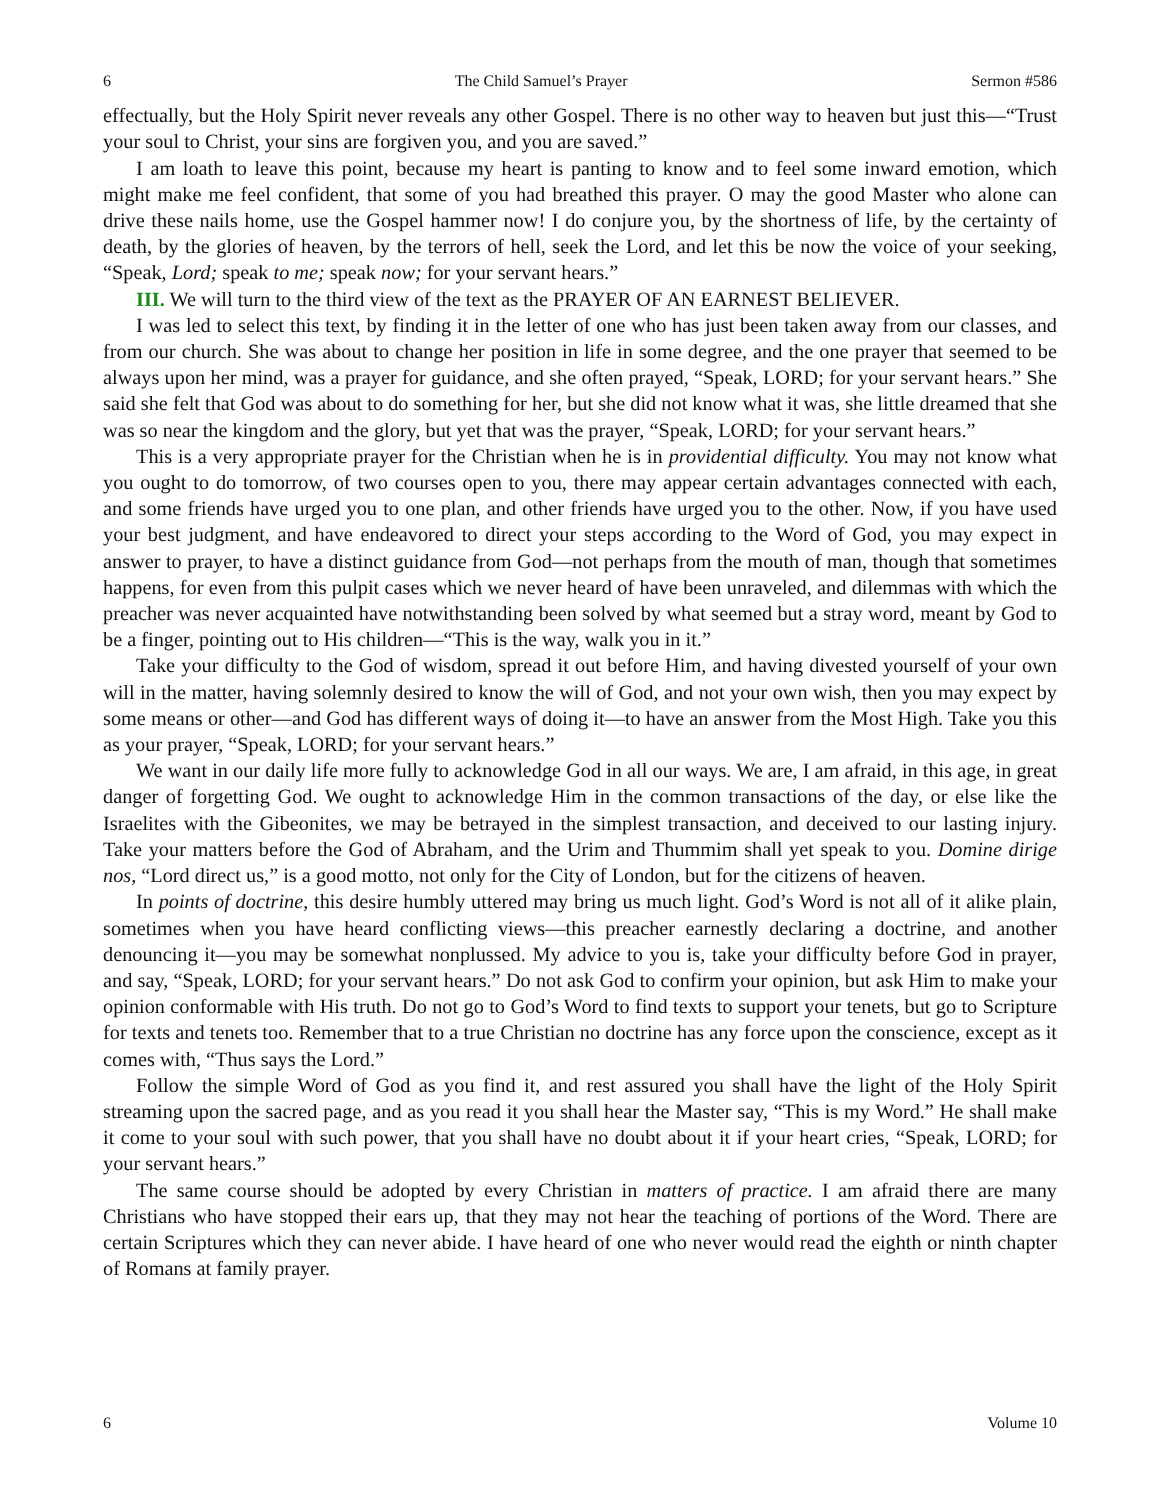6 The Child Samuel’s Prayer Sermon #586
effectually, but the Holy Spirit never reveals any other Gospel. There is no other way to heaven but just this—“Trust your soul to Christ, your sins are forgiven you, and you are saved.”
I am loath to leave this point, because my heart is panting to know and to feel some inward emotion, which might make me feel confident, that some of you had breathed this prayer. O may the good Master who alone can drive these nails home, use the Gospel hammer now! I do conjure you, by the shortness of life, by the certainty of death, by the glories of heaven, by the terrors of hell, seek the Lord, and let this be now the voice of your seeking, “Speak, Lord; speak to me; speak now; for your servant hears.”
III. We will turn to the third view of the text as the PRAYER OF AN EARNEST BELIEVER.
I was led to select this text, by finding it in the letter of one who has just been taken away from our classes, and from our church. She was about to change her position in life in some degree, and the one prayer that seemed to be always upon her mind, was a prayer for guidance, and she often prayed, “Speak, LORD; for your servant hears.” She said she felt that God was about to do something for her, but she did not know what it was, she little dreamed that she was so near the kingdom and the glory, but yet that was the prayer, “Speak, LORD; for your servant hears.”
This is a very appropriate prayer for the Christian when he is in providential difficulty. You may not know what you ought to do tomorrow, of two courses open to you, there may appear certain advantages connected with each, and some friends have urged you to one plan, and other friends have urged you to the other. Now, if you have used your best judgment, and have endeavored to direct your steps according to the Word of God, you may expect in answer to prayer, to have a distinct guidance from God—not perhaps from the mouth of man, though that sometimes happens, for even from this pulpit cases which we never heard of have been unraveled, and dilemmas with which the preacher was never acquainted have notwithstanding been solved by what seemed but a stray word, meant by God to be a finger, pointing out to His children—“This is the way, walk you in it.”
Take your difficulty to the God of wisdom, spread it out before Him, and having divested yourself of your own will in the matter, having solemnly desired to know the will of God, and not your own wish, then you may expect by some means or other—and God has different ways of doing it—to have an answer from the Most High. Take you this as your prayer, “Speak, LORD; for your servant hears.”
We want in our daily life more fully to acknowledge God in all our ways. We are, I am afraid, in this age, in great danger of forgetting God. We ought to acknowledge Him in the common transactions of the day, or else like the Israelites with the Gibeonites, we may be betrayed in the simplest transaction, and deceived to our lasting injury. Take your matters before the God of Abraham, and the Urim and Thummim shall yet speak to you. Domine dirige nos, “Lord direct us,” is a good motto, not only for the City of London, but for the citizens of heaven.
In points of doctrine, this desire humbly uttered may bring us much light. God’s Word is not all of it alike plain, sometimes when you have heard conflicting views—this preacher earnestly declaring a doctrine, and another denouncing it—you may be somewhat nonplussed. My advice to you is, take your difficulty before God in prayer, and say, “Speak, LORD; for your servant hears.” Do not ask God to confirm your opinion, but ask Him to make your opinion conformable with His truth. Do not go to God’s Word to find texts to support your tenets, but go to Scripture for texts and tenets too. Remember that to a true Christian no doctrine has any force upon the conscience, except as it comes with, “Thus says the Lord.”
Follow the simple Word of God as you find it, and rest assured you shall have the light of the Holy Spirit streaming upon the sacred page, and as you read it you shall hear the Master say, “This is my Word.” He shall make it come to your soul with such power, that you shall have no doubt about it if your heart cries, “Speak, LORD; for your servant hears.”
The same course should be adopted by every Christian in matters of practice. I am afraid there are many Christians who have stopped their ears up, that they may not hear the teaching of portions of the Word. There are certain Scriptures which they can never abide. I have heard of one who never would read the eighth or ninth chapter of Romans at family prayer.
6 Volume 10